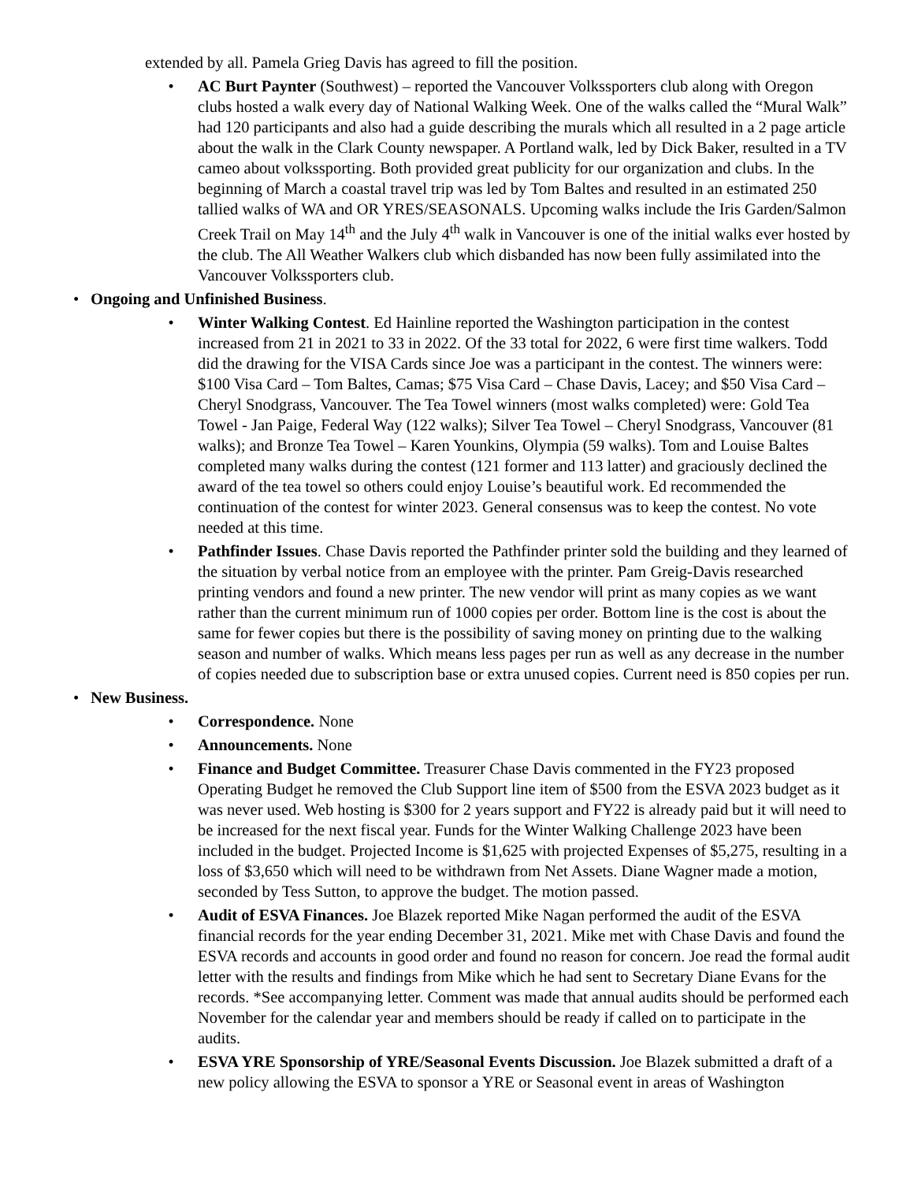extended by all. Pamela Grieg Davis has agreed to fill the position.
• AC Burt Paynter (Southwest) – reported the Vancouver Volkssporters club along with Oregon clubs hosted a walk every day of National Walking Week. One of the walks called the “Mural Walk” had 120 participants and also had a guide describing the murals which all resulted in a 2 page article about the walk in the Clark County newspaper. A Portland walk, led by Dick Baker, resulted in a TV cameo about volkssporting. Both provided great publicity for our organization and clubs. In the beginning of March a coastal travel trip was led by Tom Baltes and resulted in an estimated 250 tallied walks of WA and OR YRES/SEASONALS. Upcoming walks include the Iris Garden/Salmon Creek Trail on May 14<sup>th</sup> and the July 4<sup>th</sup> walk in Vancouver is one of the initial walks ever hosted by the club. The All Weather Walkers club which disbanded has now been fully assimilated into the Vancouver Volkssporters club.
• Ongoing and Unfinished Business.
• Winter Walking Contest. Ed Hainline reported the Washington participation in the contest increased from 21 in 2021 to 33 in 2022. Of the 33 total for 2022, 6 were first time walkers. Todd did the drawing for the VISA Cards since Joe was a participant in the contest. The winners were: $100 Visa Card – Tom Baltes, Camas; $75 Visa Card – Chase Davis, Lacey; and $50 Visa Card – Cheryl Snodgrass, Vancouver. The Tea Towel winners (most walks completed) were: Gold Tea Towel - Jan Paige, Federal Way (122 walks); Silver Tea Towel – Cheryl Snodgrass, Vancouver (81 walks); and Bronze Tea Towel – Karen Younkins, Olympia (59 walks). Tom and Louise Baltes completed many walks during the contest (121 former and 113 latter) and graciously declined the award of the tea towel so others could enjoy Louise’s beautiful work. Ed recommended the continuation of the contest for winter 2023. General consensus was to keep the contest. No vote needed at this time.
• Pathfinder Issues. Chase Davis reported the Pathfinder printer sold the building and they learned of the situation by verbal notice from an employee with the printer. Pam Greig-Davis researched printing vendors and found a new printer. The new vendor will print as many copies as we want rather than the current minimum run of 1000 copies per order. Bottom line is the cost is about the same for fewer copies but there is the possibility of saving money on printing due to the walking season and number of walks. Which means less pages per run as well as any decrease in the number of copies needed due to subscription base or extra unused copies. Current need is 850 copies per run.
• New Business.
• Correspondence. None
• Announcements. None
• Finance and Budget Committee. Treasurer Chase Davis commented in the FY23 proposed Operating Budget he removed the Club Support line item of $500 from the ESVA 2023 budget as it was never used. Web hosting is $300 for 2 years support and FY22 is already paid but it will need to be increased for the next fiscal year. Funds for the Winter Walking Challenge 2023 have been included in the budget. Projected Income is $1,625 with projected Expenses of $5,275, resulting in a loss of $3,650 which will need to be withdrawn from Net Assets. Diane Wagner made a motion, seconded by Tess Sutton, to approve the budget. The motion passed.
• Audit of ESVA Finances. Joe Blazek reported Mike Nagan performed the audit of the ESVA financial records for the year ending December 31, 2021. Mike met with Chase Davis and found the ESVA records and accounts in good order and found no reason for concern. Joe read the formal audit letter with the results and findings from Mike which he had sent to Secretary Diane Evans for the records. *See accompanying letter. Comment was made that annual audits should be performed each November for the calendar year and members should be ready if called on to participate in the audits.
• ESVA YRE Sponsorship of YRE/Seasonal Events Discussion. Joe Blazek submitted a draft of a new policy allowing the ESVA to sponsor a YRE or Seasonal event in areas of Washington